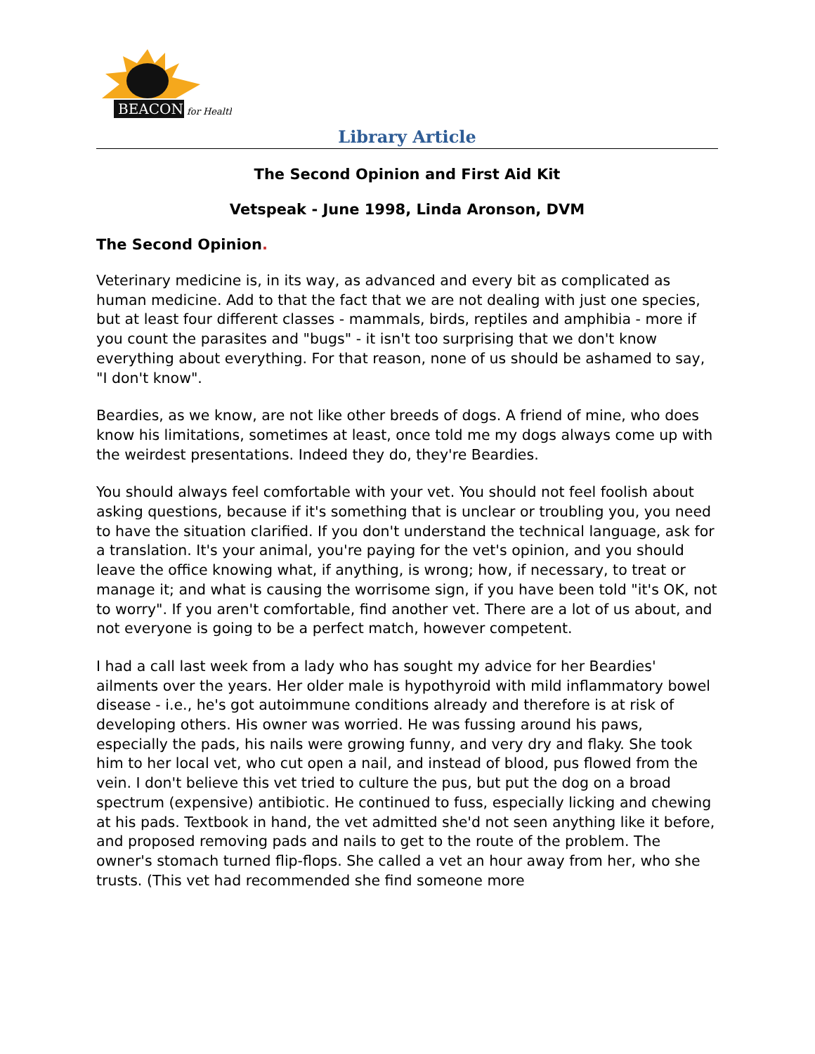BEACON
for Health
Library Article
The Second Opinion and First Aid Kit
Vetspeak - June 1998, Linda Aronson, DVM
The Second Opinion.
Veterinary medicine is, in its way, as advanced and every bit as complicated as human medicine. Add to that the fact that we are not dealing with just one species, but at least four different classes - mammals, birds, reptiles and amphibia - more if you count the parasites and "bugs" - it isn't too surprising that we don't know everything about everything. For that reason, none of us should be ashamed to say, "I don't know".
Beardies, as we know, are not like other breeds of dogs. A friend of mine, who does know his limitations, sometimes at least, once told me my dogs always come up with the weirdest presentations. Indeed they do, they're Beardies.
You should always feel comfortable with your vet. You should not feel foolish about asking questions, because if it's something that is unclear or troubling you, you need to have the situation clarified. If you don't understand the technical language, ask for a translation. It's your animal, you're paying for the vet's opinion, and you should leave the office knowing what, if anything, is wrong; how, if necessary, to treat or manage it; and what is causing the worrisome sign, if you have been told "it's OK, not to worry". If you aren't comfortable, find another vet. There are a lot of us about, and not everyone is going to be a perfect match, however competent.
I had a call last week from a lady who has sought my advice for her Beardies' ailments over the years. Her older male is hypothyroid with mild inflammatory bowel disease - i.e., he's got autoimmune conditions already and therefore is at risk of developing others. His owner was worried. He was fussing around his paws, especially the pads, his nails were growing funny, and very dry and flaky. She took him to her local vet, who cut open a nail, and instead of blood, pus flowed from the vein. I don't believe this vet tried to culture the pus, but put the dog on a broad spectrum (expensive) antibiotic. He continued to fuss, especially licking and chewing at his pads. Textbook in hand, the vet admitted she'd not seen anything like it before, and proposed removing pads and nails to get to the route of the problem. The owner's stomach turned flip-flops. She called a vet an hour away from her, who she trusts. (This vet had recommended she find someone more